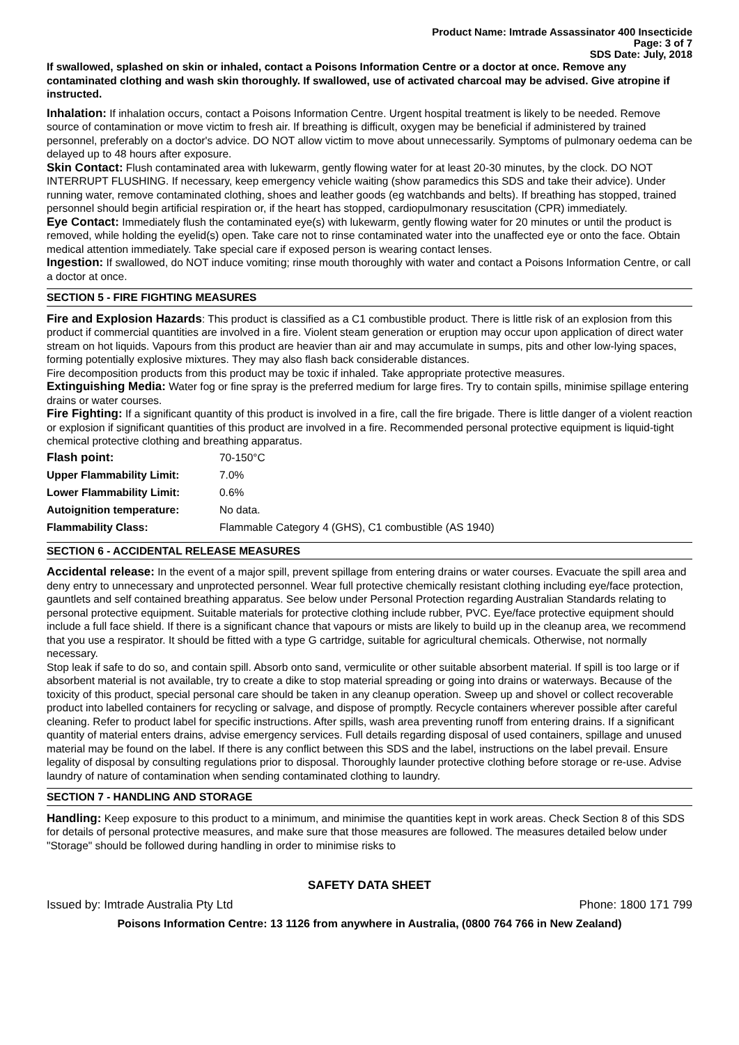Product Name: Imtrade Assassinator 400 Insecticide
Page: 3 of 7
SDS Date: July, 2018
If swallowed, splashed on skin or inhaled, contact a Poisons Information Centre or a doctor at once. Remove any contaminated clothing and wash skin thoroughly. If swallowed, use of activated charcoal may be advised. Give atropine if instructed.
Inhalation: If inhalation occurs, contact a Poisons Information Centre. Urgent hospital treatment is likely to be needed. Remove source of contamination or move victim to fresh air. If breathing is difficult, oxygen may be beneficial if administered by trained personnel, preferably on a doctor's advice. DO NOT allow victim to move about unnecessarily. Symptoms of pulmonary oedema can be delayed up to 48 hours after exposure.
Skin Contact: Flush contaminated area with lukewarm, gently flowing water for at least 20-30 minutes, by the clock. DO NOT INTERRUPT FLUSHING. If necessary, keep emergency vehicle waiting (show paramedics this SDS and take their advice). Under running water, remove contaminated clothing, shoes and leather goods (eg watchbands and belts). If breathing has stopped, trained personnel should begin artificial respiration or, if the heart has stopped, cardiopulmonary resuscitation (CPR) immediately.
Eye Contact: Immediately flush the contaminated eye(s) with lukewarm, gently flowing water for 20 minutes or until the product is removed, while holding the eyelid(s) open. Take care not to rinse contaminated water into the unaffected eye or onto the face. Obtain medical attention immediately. Take special care if exposed person is wearing contact lenses.
Ingestion: If swallowed, do NOT induce vomiting; rinse mouth thoroughly with water and contact a Poisons Information Centre, or call a doctor at once.
SECTION 5 - FIRE FIGHTING MEASURES
Fire and Explosion Hazards: This product is classified as a C1 combustible product. There is little risk of an explosion from this product if commercial quantities are involved in a fire. Violent steam generation or eruption may occur upon application of direct water stream on hot liquids. Vapours from this product are heavier than air and may accumulate in sumps, pits and other low-lying spaces, forming potentially explosive mixtures. They may also flash back considerable distances.
Fire decomposition products from this product may be toxic if inhaled. Take appropriate protective measures.
Extinguishing Media: Water fog or fine spray is the preferred medium for large fires. Try to contain spills, minimise spillage entering drains or water courses.
Fire Fighting: If a significant quantity of this product is involved in a fire, call the fire brigade. There is little danger of a violent reaction or explosion if significant quantities of this product are involved in a fire. Recommended personal protective equipment is liquid-tight chemical protective clothing and breathing apparatus.
| Flash point: | 70-150°C |
| Upper Flammability Limit: | 7.0% |
| Lower Flammability Limit: | 0.6% |
| Autoignition temperature: | No data. |
| Flammability Class: | Flammable Category 4 (GHS), C1 combustible (AS 1940) |
SECTION 6 - ACCIDENTAL RELEASE MEASURES
Accidental release: In the event of a major spill, prevent spillage from entering drains or water courses. Evacuate the spill area and deny entry to unnecessary and unprotected personnel. Wear full protective chemically resistant clothing including eye/face protection, gauntlets and self contained breathing apparatus. See below under Personal Protection regarding Australian Standards relating to personal protective equipment. Suitable materials for protective clothing include rubber, PVC. Eye/face protective equipment should include a full face shield. If there is a significant chance that vapours or mists are likely to build up in the cleanup area, we recommend that you use a respirator. It should be fitted with a type G cartridge, suitable for agricultural chemicals. Otherwise, not normally necessary.
Stop leak if safe to do so, and contain spill. Absorb onto sand, vermiculite or other suitable absorbent material. If spill is too large or if absorbent material is not available, try to create a dike to stop material spreading or going into drains or waterways. Because of the toxicity of this product, special personal care should be taken in any cleanup operation. Sweep up and shovel or collect recoverable product into labelled containers for recycling or salvage, and dispose of promptly. Recycle containers wherever possible after careful cleaning. Refer to product label for specific instructions. After spills, wash area preventing runoff from entering drains. If a significant quantity of material enters drains, advise emergency services. Full details regarding disposal of used containers, spillage and unused material may be found on the label. If there is any conflict between this SDS and the label, instructions on the label prevail. Ensure legality of disposal by consulting regulations prior to disposal. Thoroughly launder protective clothing before storage or re-use. Advise laundry of nature of contamination when sending contaminated clothing to laundry.
SECTION 7 - HANDLING AND STORAGE
Handling: Keep exposure to this product to a minimum, and minimise the quantities kept in work areas. Check Section 8 of this SDS for details of personal protective measures, and make sure that those measures are followed. The measures detailed below under "Storage" should be followed during handling in order to minimise risks to
SAFETY DATA SHEET
Issued by: Imtrade Australia Pty Ltd Phone: 1800 171 799
Poisons Information Centre: 13 1126 from anywhere in Australia, (0800 764 766 in New Zealand)